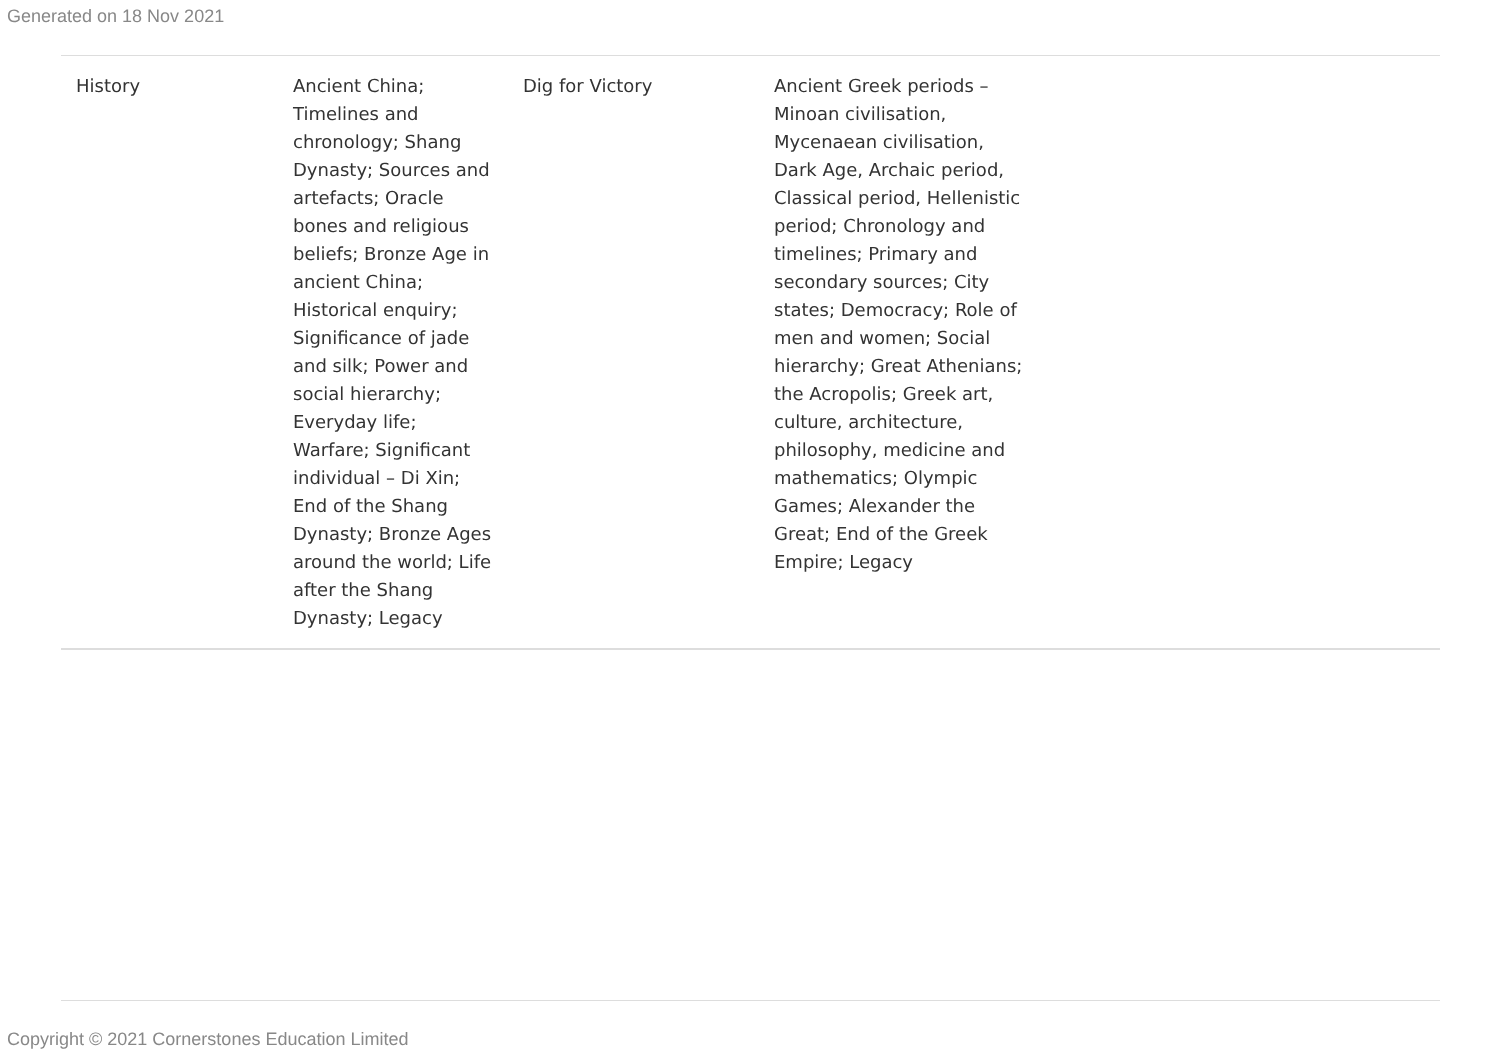Generated on 18 Nov 2021
| History | Ancient China; Timelines and chronology; Shang Dynasty; Sources and artefacts; Oracle bones and religious beliefs; Bronze Age in ancient China; Historical enquiry; Significance of jade and silk; Power and social hierarchy; Everyday life; Warfare; Significant individual – Di Xin; End of the Shang Dynasty; Bronze Ages around the world; Life after the Shang Dynasty; Legacy | Dig for Victory | Ancient Greek periods – Minoan civilisation, Mycenaean civilisation, Dark Age, Archaic period, Classical period, Hellenistic period; Chronology and timelines; Primary and secondary sources; City states; Democracy; Role of men and women; Social hierarchy; Great Athenians; the Acropolis; Greek art, culture, architecture, philosophy, medicine and mathematics; Olympic Games; Alexander the Great; End of the Greek Empire; Legacy | |
Copyright © 2021 Cornerstones Education Limited